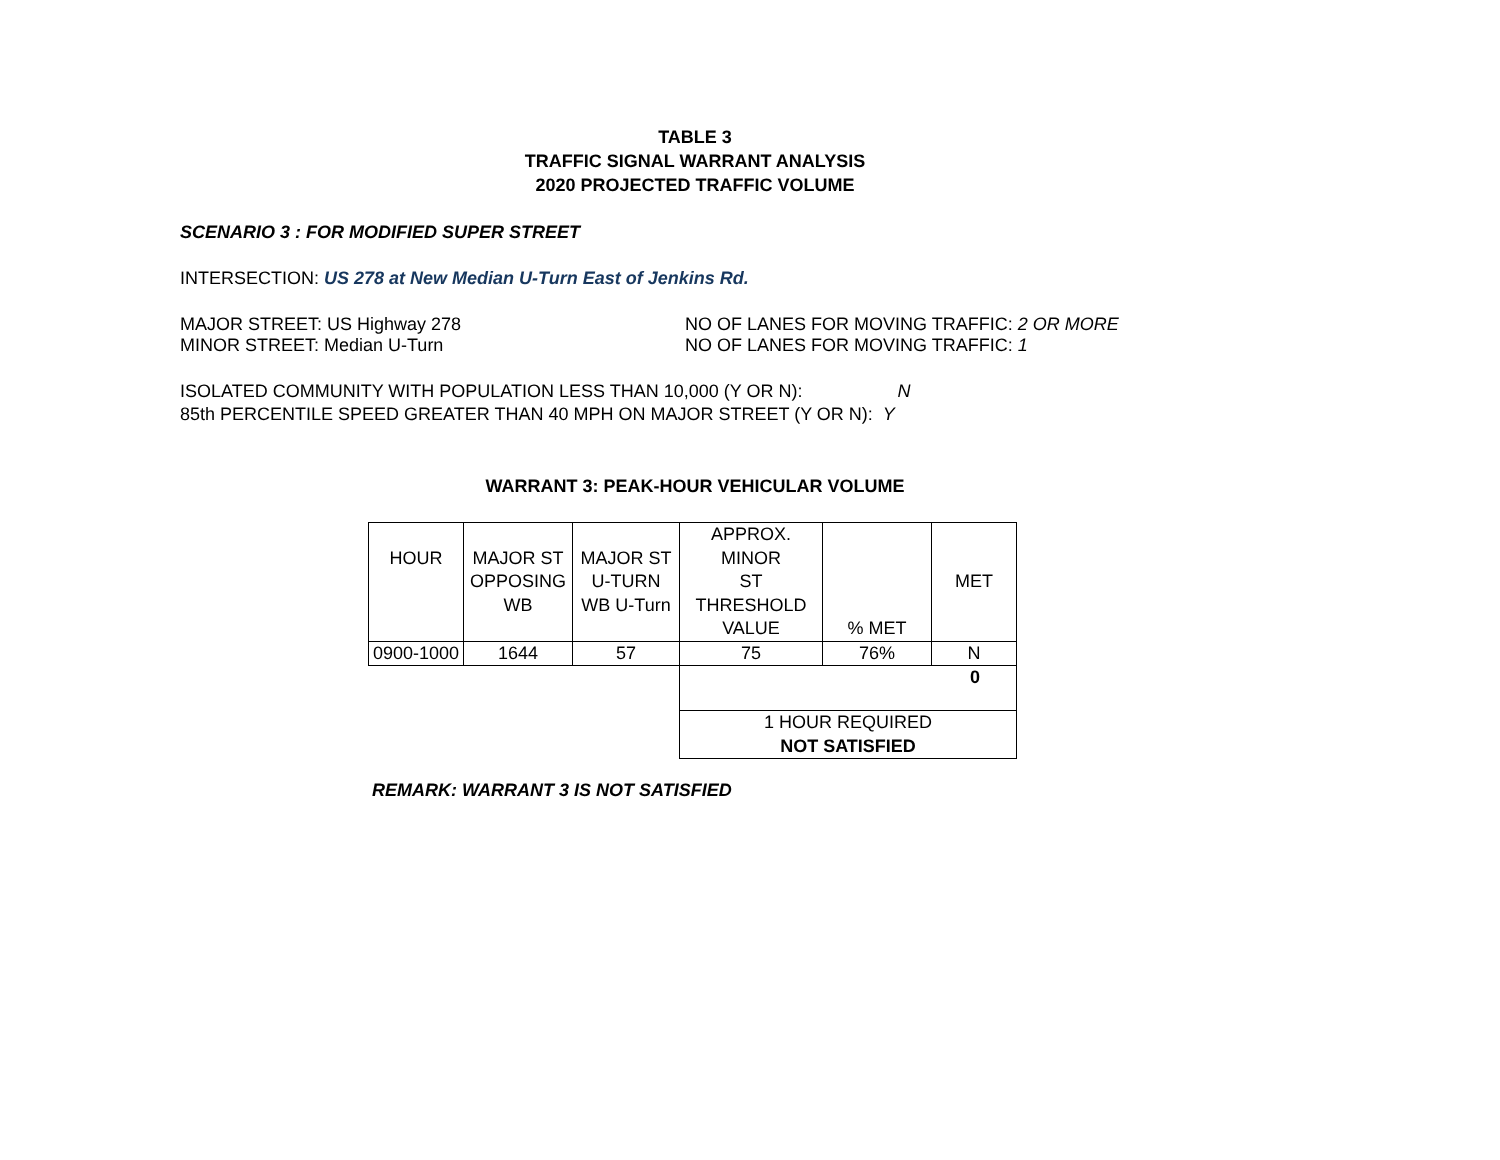TABLE 3
TRAFFIC SIGNAL WARRANT ANALYSIS
2020 PROJECTED TRAFFIC VOLUME
SCENARIO 3 : FOR MODIFIED SUPER STREET
INTERSECTION: US 278 at New Median U-Turn East of Jenkins Rd.
MAJOR STREET: US Highway 278 NO OF LANES FOR MOVING TRAFFIC: 2 OR MORE
MINOR STREET: Median U-Turn NO OF LANES FOR MOVING TRAFFIC: 1
ISOLATED COMMUNITY WITH POPULATION LESS THAN 10,000 (Y OR N): N
85th PERCENTILE SPEED GREATER THAN 40 MPH ON MAJOR STREET (Y OR N): Y
WARRANT 3: PEAK-HOUR VEHICULAR VOLUME
| HOUR | MAJOR ST OPPOSING WB | MAJOR ST U-TURN WB U-Turn | APPROX. MINOR ST THRESHOLD VALUE | % MET | MET |
| 0900-1000 | 1644 | 57 | 75 | 76% | N |
| | | | 0 | | |
| | | | 1 HOUR REQUIRED NOT SATISFIED | | |
REMARK: WARRANT 3 IS NOT SATISFIED